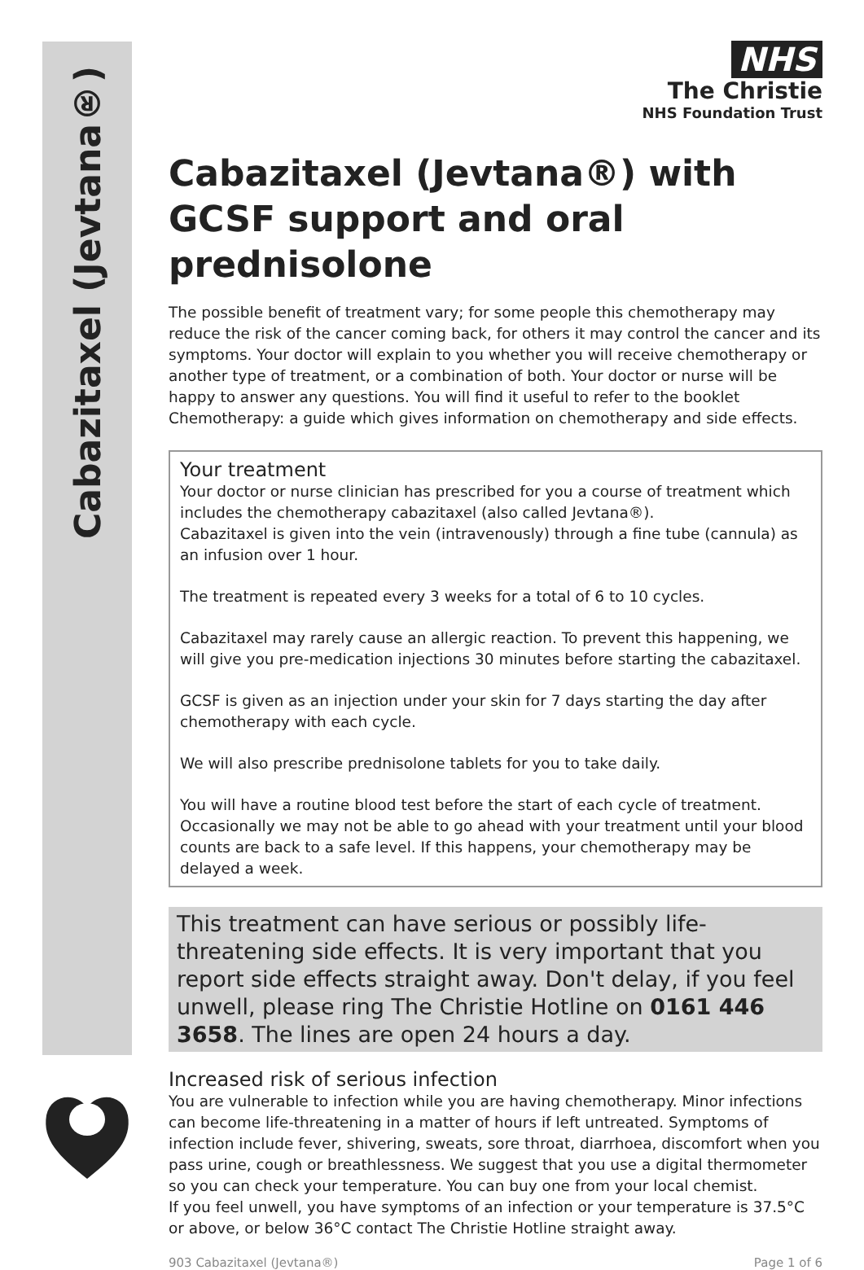Cabazitaxel (Jevtana®)
NHS
The Christie
NHS Foundation Trust
Cabazitaxel (Jevtana®) with GCSF support and oral prednisolone
The possible benefit of treatment vary; for some people this chemotherapy may reduce the risk of the cancer coming back, for others it may control the cancer and its symptoms. Your doctor will explain to you whether you will receive chemotherapy or another type of treatment, or a combination of both. Your doctor or nurse will be happy to answer any questions. You will find it useful to refer to the booklet Chemotherapy: a guide which gives information on chemotherapy and side effects.
Your treatment
Your doctor or nurse clinician has prescribed for you a course of treatment which includes the chemotherapy cabazitaxel (also called Jevtana®).
Cabazitaxel is given into the vein (intravenously) through a fine tube (cannula) as an infusion over 1 hour.
The treatment is repeated every 3 weeks for a total of 6 to 10 cycles.
Cabazitaxel may rarely cause an allergic reaction. To prevent this happening, we will give you pre-medication injections 30 minutes before starting the cabazitaxel.
GCSF is given as an injection under your skin for 7 days starting the day after chemotherapy with each cycle.
We will also prescribe prednisolone tablets for you to take daily.
You will have a routine blood test before the start of each cycle of treatment. Occasionally we may not be able to go ahead with your treatment until your blood counts are back to a safe level. If this happens, your chemotherapy may be delayed a week.
This treatment can have serious or possibly life-threatening side effects. It is very important that you report side effects straight away. Don't delay, if you feel unwell, please ring The Christie Hotline on 0161 446 3658. The lines are open 24 hours a day.
Increased risk of serious infection
You are vulnerable to infection while you are having chemotherapy. Minor infections can become life-threatening in a matter of hours if left untreated. Symptoms of infection include fever, shivering, sweats, sore throat, diarrhoea, discomfort when you pass urine, cough or breathlessness. We suggest that you use a digital thermometer so you can check your temperature. You can buy one from your local chemist.
If you feel unwell, you have symptoms of an infection or your temperature is 37.5°C or above, or below 36°C contact The Christie Hotline straight away.
903 Cabazitaxel (Jevtana®) Page 1 of 6